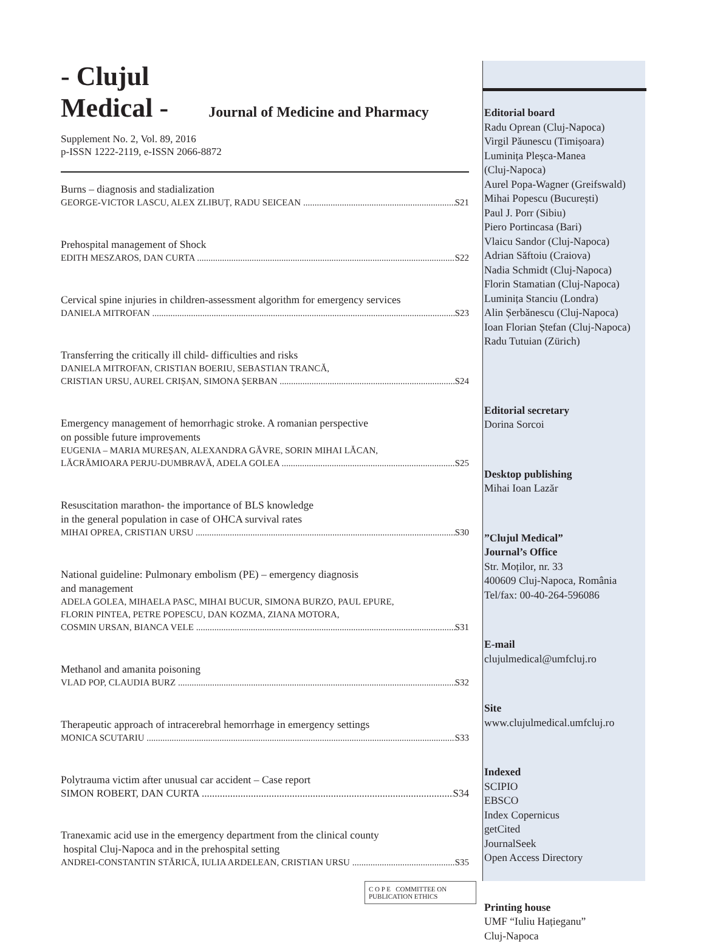- Clujul
Medical - Journal of Medicine and Pharmacy
Supplement No. 2, Vol. 89, 2016
p-ISSN 1222-2119, e-ISSN 2066-8872
Burns – diagnosis and stadialization
GEORGE-VICTOR LASCU, ALEX ZLIBUȚ, RADU SEICEAN S21
Prehospital management of Shock
EDITH MESZAROS, DAN CURTA S22
Cervical spine injuries in children-assessment algorithm for emergency services
DANIELA MITROFAN S23
Transferring the critically ill child- difficulties and risks
DANIELA MITROFAN, CRISTIAN BOERIU, SEBASTIAN TRANCĂ,
CRISTIAN URSU, AUREL CRIȘAN, SIMONA ȘERBAN S24
Emergency management of hemorrhagic stroke. A romanian perspective
on possible future improvements
EUGENIA – MARIA MUREȘAN, ALEXANDRA GĂVRE, SORIN MIHAI LĂCAN,
LĂCRĂMIOARA PERJU-DUMBRAVĂ, ADELA GOLEA S25
Resuscitation marathon- the importance of BLS knowledge
in the general population in case of OHCA survival rates
MIHAI OPREA, CRISTIAN URSU S30
National guideline: Pulmonary embolism (PE) – emergency diagnosis
and management
ADELA GOLEA, MIHAELA PASC, MIHAI BUCUR, SIMONA BURZO, PAUL EPURE,
FLORIN PINTEA, PETRE POPESCU, DAN KOZMA, ZIANA MOTORA,
COSMIN URSAN, BIANCA VELE S31
Methanol and amanita poisoning
VLAD POP, CLAUDIA BURZ S32
Therapeutic approach of intracerebral hemorrhage in emergency settings
MONICA SCUTARIU S33
Polytrauma victim after unusual car accident – Case report
SIMON ROBERT, DAN CURTA S34
Tranexamic acid use in the emergency department from the clinical county
hospital Cluj-Napoca and in the prehospital setting
ANDREI-CONSTANTIN STĂRICĂ, IULIA ARDELEAN, CRISTIAN URSU S35
C O P E COMMITTEE ON PUBLICATION ETHICS
Editorial board
Radu Oprean (Cluj-Napoca)
Virgil Păunescu (Timișoara)
Luminița Pleșca-Manea
(Cluj-Napoca)
Aurel Popa-Wagner (Greifswald)
Mihai Popescu (București)
Paul J. Porr (Sibiu)
Piero Portincasa (Bari)
Vlaicu Sandor (Cluj-Napoca)
Adrian Săftoiu (Craiova)
Nadia Schmidt (Cluj-Napoca)
Florin Stamatian (Cluj-Napoca)
Luminița Stanciu (Londra)
Alin Șerbănescu (Cluj-Napoca)
Ioan Florian Ștefan (Cluj-Napoca)
Radu Tutuian (Zürich)
Editorial secretary
Dorina Sorcoi
Desktop publishing
Mihai Ioan Lazăr
”Clujul Medical”
Journal’s Office
Str. Moților, nr. 33
400609 Cluj-Napoca, România
Tel/fax: 00-40-264-596086
E-mail
clujulmedical@umfcluj.ro
Site
www.clujulmedical.umfcluj.ro
Indexed
SCIPIO
EBSCO
Index Copernicus
getCited
JournalSeek
Open Access Directory
Printing house
UMF “Iuliu Hațieganu”
Cluj-Napoca